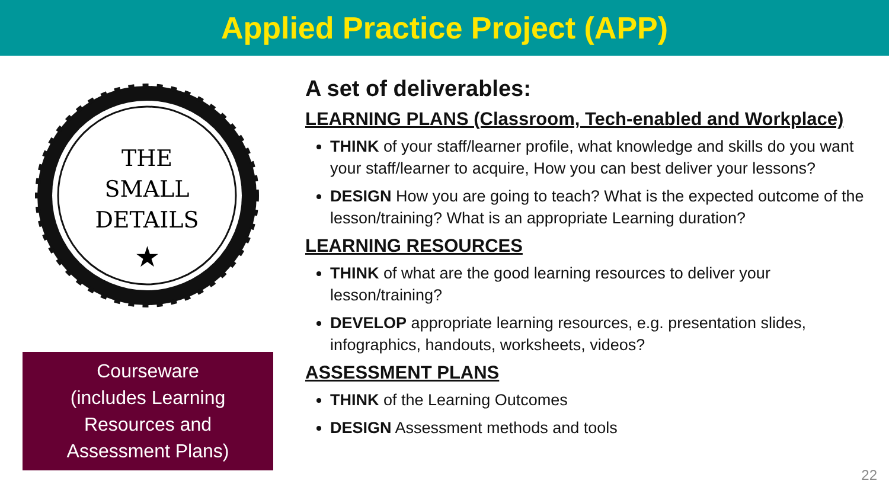Applied Practice Project (APP)
THE
SMALL
DETAILS
★
Courseware
(includes Learning
Resources and
Assessment Plans)
A set of deliverables:
LEARNING PLANS (Classroom, Tech-enabled and Workplace)
THINK of your staff/learner profile, what knowledge and skills do you want your staff/learner to acquire, How you can best deliver your lessons?
DESIGN How you are going to teach? What is the expected outcome of the lesson/training? What is an appropriate Learning duration?
LEARNING RESOURCES
THINK of what are the good learning resources to deliver your lesson/training?
DEVELOP appropriate learning resources, e.g. presentation slides, infographics, handouts, worksheets, videos?
ASSESSMENT PLANS
THINK of the Learning Outcomes
DESIGN Assessment methods and tools
22